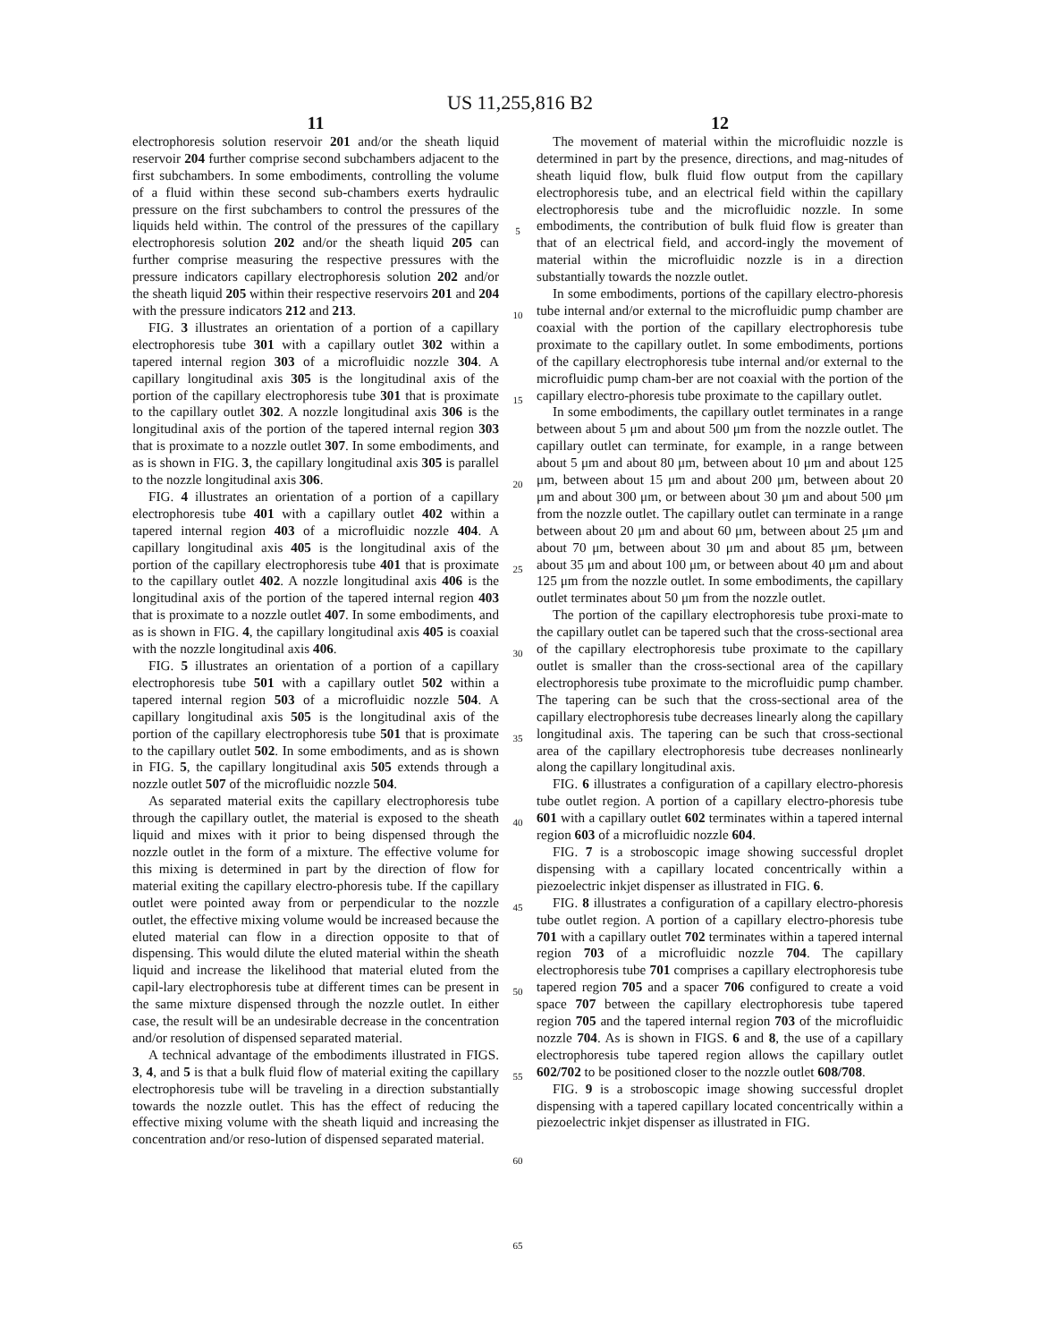US 11,255,816 B2
11
electrophoresis solution reservoir 201 and/or the sheath liquid reservoir 204 further comprise second subchambers adjacent to the first subchambers. In some embodiments, controlling the volume of a fluid within these second sub-chambers exerts hydraulic pressure on the first subchambers to control the pressures of the liquids held within. The control of the pressures of the capillary electrophoresis solution 202 and/or the sheath liquid 205 can further comprise measuring the respective pressures with the pressure indicators capillary electrophoresis solution 202 and/or the sheath liquid 205 within their respective reservoirs 201 and 204 with the pressure indicators 212 and 213.
FIG. 3 illustrates an orientation of a portion of a capillary electrophoresis tube 301 with a capillary outlet 302 within a tapered internal region 303 of a microfluidic nozzle 304. A capillary longitudinal axis 305 is the longitudinal axis of the portion of the capillary electrophoresis tube 301 that is proximate to the capillary outlet 302. A nozzle longitudinal axis 306 is the longitudinal axis of the portion of the tapered internal region 303 that is proximate to a nozzle outlet 307. In some embodiments, and as is shown in FIG. 3, the capillary longitudinal axis 305 is parallel to the nozzle longitudinal axis 306.
FIG. 4 illustrates an orientation of a portion of a capillary electrophoresis tube 401 with a capillary outlet 402 within a tapered internal region 403 of a microfluidic nozzle 404. A capillary longitudinal axis 405 is the longitudinal axis of the portion of the capillary electrophoresis tube 401 that is proximate to the capillary outlet 402. A nozzle longitudinal axis 406 is the longitudinal axis of the portion of the tapered internal region 403 that is proximate to a nozzle outlet 407. In some embodiments, and as is shown in FIG. 4, the capillary longitudinal axis 405 is coaxial with the nozzle longitudinal axis 406.
FIG. 5 illustrates an orientation of a portion of a capillary electrophoresis tube 501 with a capillary outlet 502 within a tapered internal region 503 of a microfluidic nozzle 504. A capillary longitudinal axis 505 is the longitudinal axis of the portion of the capillary electrophoresis tube 501 that is proximate to the capillary outlet 502. In some embodiments, and as is shown in FIG. 5, the capillary longitudinal axis 505 extends through a nozzle outlet 507 of the microfluidic nozzle 504.
As separated material exits the capillary electrophoresis tube through the capillary outlet, the material is exposed to the sheath liquid and mixes with it prior to being dispensed through the nozzle outlet in the form of a mixture. The effective volume for this mixing is determined in part by the direction of flow for material exiting the capillary electro-phoresis tube. If the capillary outlet were pointed away from or perpendicular to the nozzle outlet, the effective mixing volume would be increased because the eluted material can flow in a direction opposite to that of dispensing. This would dilute the eluted material within the sheath liquid and increase the likelihood that material eluted from the capil-lary electrophoresis tube at different times can be present in the same mixture dispensed through the nozzle outlet. In either case, the result will be an undesirable decrease in the concentration and/or resolution of dispensed separated material.
A technical advantage of the embodiments illustrated in FIGS. 3, 4, and 5 is that a bulk fluid flow of material exiting the capillary electrophoresis tube will be traveling in a direction substantially towards the nozzle outlet. This has the effect of reducing the effective mixing volume with the sheath liquid and increasing the concentration and/or reso-lution of dispensed separated material.
5
10
15
20
25
30
35
40
45
50
55
60
65
12
The movement of material within the microfluidic nozzle is determined in part by the presence, directions, and mag-nitudes of sheath liquid flow, bulk fluid flow output from the capillary electrophoresis tube, and an electrical field within the capillary electrophoresis tube and the microfluidic nozzle. In some embodiments, the contribution of bulk fluid flow is greater than that of an electrical field, and accord-ingly the movement of material within the microfluidic nozzle is in a direction substantially towards the nozzle outlet.
In some embodiments, portions of the capillary electro-phoresis tube internal and/or external to the microfluidic pump chamber are coaxial with the portion of the capillary electrophoresis tube proximate to the capillary outlet. In some embodiments, portions of the capillary electrophoresis tube internal and/or external to the microfluidic pump cham-ber are not coaxial with the portion of the capillary electro-phoresis tube proximate to the capillary outlet.
In some embodiments, the capillary outlet terminates in a range between about 5 μm and about 500 μm from the nozzle outlet. The capillary outlet can terminate, for example, in a range between about 5 μm and about 80 μm, between about 10 μm and about 125 μm, between about 15 μm and about 200 μm, between about 20 μm and about 300 μm, or between about 30 μm and about 500 μm from the nozzle outlet. The capillary outlet can terminate in a range between about 20 μm and about 60 μm, between about 25 μm and about 70 μm, between about 30 μm and about 85 μm, between about 35 μm and about 100 μm, or between about 40 μm and about 125 μm from the nozzle outlet. In some embodiments, the capillary outlet terminates about 50 μm from the nozzle outlet.
The portion of the capillary electrophoresis tube proxi-mate to the capillary outlet can be tapered such that the cross-sectional area of the capillary electrophoresis tube proximate to the capillary outlet is smaller than the cross-sectional area of the capillary electrophoresis tube proximate to the microfluidic pump chamber. The tapering can be such that the cross-sectional area of the capillary electrophoresis tube decreases linearly along the capillary longitudinal axis. The tapering can be such that cross-sectional area of the capillary electrophoresis tube decreases nonlinearly along the capillary longitudinal axis.
FIG. 6 illustrates a configuration of a capillary electro-phoresis tube outlet region. A portion of a capillary electro-phoresis tube 601 with a capillary outlet 602 terminates within a tapered internal region 603 of a microfluidic nozzle 604.
FIG. 7 is a stroboscopic image showing successful droplet dispensing with a capillary located concentrically within a piezoelectric inkjet dispenser as illustrated in FIG. 6.
FIG. 8 illustrates a configuration of a capillary electro-phoresis tube outlet region. A portion of a capillary electro-phoresis tube 701 with a capillary outlet 702 terminates within a tapered internal region 703 of a microfluidic nozzle 704. The capillary electrophoresis tube 701 comprises a capillary electrophoresis tube tapered region 705 and a spacer 706 configured to create a void space 707 between the capillary electrophoresis tube tapered region 705 and the tapered internal region 703 of the microfluidic nozzle 704. As is shown in FIGS. 6 and 8, the use of a capillary electrophoresis tube tapered region allows the capillary outlet 602/702 to be positioned closer to the nozzle outlet 608/708.
FIG. 9 is a stroboscopic image showing successful droplet dispensing with a tapered capillary located concentrically within a piezoelectric inkjet dispenser as illustrated in FIG.